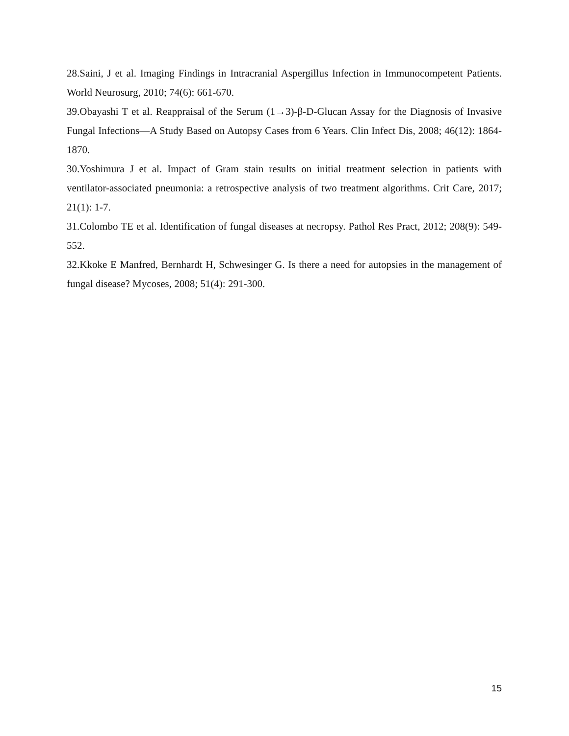28.Saini, J et al. Imaging Findings in Intracranial Aspergillus Infection in Immunocompetent Patients. World Neurosurg, 2010; 74(6): 661-670.
39.Obayashi T et al. Reappraisal of the Serum (1→3)-β-D-Glucan Assay for the Diagnosis of Invasive Fungal Infections—A Study Based on Autopsy Cases from 6 Years. Clin Infect Dis, 2008; 46(12): 1864-1870.
30.Yoshimura J et al. Impact of Gram stain results on initial treatment selection in patients with ventilator-associated pneumonia: a retrospective analysis of two treatment algorithms. Crit Care, 2017; 21(1): 1-7.
31.Colombo TE et al. Identification of fungal diseases at necropsy. Pathol Res Pract, 2012; 208(9): 549-552.
32.Kkoke E Manfred, Bernhardt H, Schwesinger G. Is there a need for autopsies in the management of fungal disease? Mycoses, 2008; 51(4): 291-300.
15